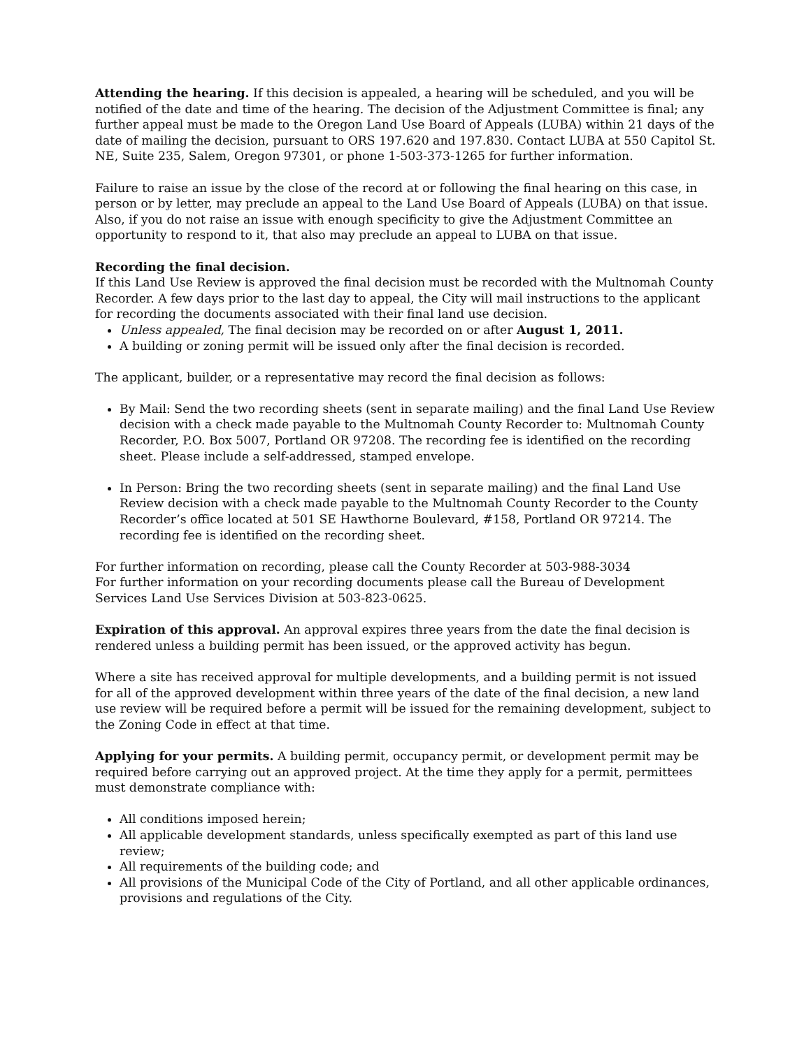Attending the hearing. If this decision is appealed, a hearing will be scheduled, and you will be notified of the date and time of the hearing. The decision of the Adjustment Committee is final; any further appeal must be made to the Oregon Land Use Board of Appeals (LUBA) within 21 days of the date of mailing the decision, pursuant to ORS 197.620 and 197.830. Contact LUBA at 550 Capitol St. NE, Suite 235, Salem, Oregon 97301, or phone 1-503-373-1265 for further information.
Failure to raise an issue by the close of the record at or following the final hearing on this case, in person or by letter, may preclude an appeal to the Land Use Board of Appeals (LUBA) on that issue. Also, if you do not raise an issue with enough specificity to give the Adjustment Committee an opportunity to respond to it, that also may preclude an appeal to LUBA on that issue.
Recording the final decision.
If this Land Use Review is approved the final decision must be recorded with the Multnomah County Recorder. A few days prior to the last day to appeal, the City will mail instructions to the applicant for recording the documents associated with their final land use decision.
Unless appealed, The final decision may be recorded on or after August 1, 2011.
A building or zoning permit will be issued only after the final decision is recorded.
The applicant, builder, or a representative may record the final decision as follows:
By Mail: Send the two recording sheets (sent in separate mailing) and the final Land Use Review decision with a check made payable to the Multnomah County Recorder to: Multnomah County Recorder, P.O. Box 5007, Portland OR 97208. The recording fee is identified on the recording sheet. Please include a self-addressed, stamped envelope.
In Person: Bring the two recording sheets (sent in separate mailing) and the final Land Use Review decision with a check made payable to the Multnomah County Recorder to the County Recorder’s office located at 501 SE Hawthorne Boulevard, #158, Portland OR 97214. The recording fee is identified on the recording sheet.
For further information on recording, please call the County Recorder at 503-988-3034
For further information on your recording documents please call the Bureau of Development Services Land Use Services Division at 503-823-0625.
Expiration of this approval. An approval expires three years from the date the final decision is rendered unless a building permit has been issued, or the approved activity has begun.
Where a site has received approval for multiple developments, and a building permit is not issued for all of the approved development within three years of the date of the final decision, a new land use review will be required before a permit will be issued for the remaining development, subject to the Zoning Code in effect at that time.
Applying for your permits. A building permit, occupancy permit, or development permit may be required before carrying out an approved project. At the time they apply for a permit, permittees must demonstrate compliance with:
All conditions imposed herein;
All applicable development standards, unless specifically exempted as part of this land use review;
All requirements of the building code; and
All provisions of the Municipal Code of the City of Portland, and all other applicable ordinances, provisions and regulations of the City.